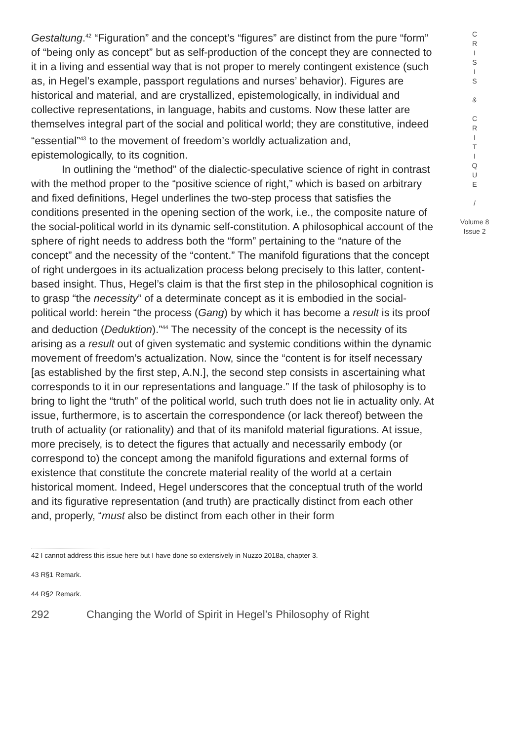Gestaltung.<sup>42</sup> “Figuration” and the concept’s “figures” are distinct from the pure “form” of “being only as concept” but as self-production of the concept they are connected to it in a living and essential way that is not proper to merely contingent existence (such as, in Hegel’s example, passport regulations and nurses’ behavior). Figures are historical and material, and are crystallized, epistemologically, in individual and collective representations, in language, habits and customs. Now these latter are themselves integral part of the social and political world; they are constitutive, indeed “essential”<sup>43</sup> to the movement of freedom’s worldly actualization and, epistemologically, to its cognition.
In outlining the “method” of the dialectic-speculative science of right in contrast with the method proper to the “positive science of right,” which is based on arbitrary and fixed definitions, Hegel underlines the two-step process that satisfies the conditions presented in the opening section of the work, i.e., the composite nature of the social-political world in its dynamic self-constitution. A philosophical account of the sphere of right needs to address both the “form” pertaining to the “nature of the concept” and the necessity of the “content.” The manifold figurations that the concept of right undergoes in its actualization process belong precisely to this latter, content-based insight. Thus, Hegel’s claim is that the first step in the philosophical cognition is to grasp “the necessity” of a determinate concept as it is embodied in the social-political world: herein “the process (Gang) by which it has become a result is its proof and deduction (Deduktion).”<sup>44</sup> The necessity of the concept is the necessity of its arising as a result out of given systematic and systemic conditions within the dynamic movement of freedom’s actualization. Now, since the “content is for itself necessary [as established by the first step, A.N.], the second step consists in ascertaining what corresponds to it in our representations and language.” If the task of philosophy is to bring to light the “truth” of the political world, such truth does not lie in actuality only. At issue, furthermore, is to ascertain the correspondence (or lack thereof) between the truth of actuality (or rationality) and that of its manifold material figurations. At issue, more precisely, is to detect the figures that actually and necessarily embody (or correspond to) the concept among the manifold figurations and external forms of existence that constitute the concrete material reality of the world at a certain historical moment. Indeed, Hegel underscores that the conceptual truth of the world and its figurative representation (and truth) are practically distinct from each other and, properly, “must also be distinct from each other in their form
C
R
I
S
I
S
&
C
R
I
T
I
Q
U
E
/
Volume 8
Issue 2
42 I cannot address this issue here but I have done so extensively in Nuzzo 2018a, chapter 3.
43 R§1 Remark.
44 R§2 Remark.
292 Changing the World of Spirit in Hegel’s Philosophy of Right